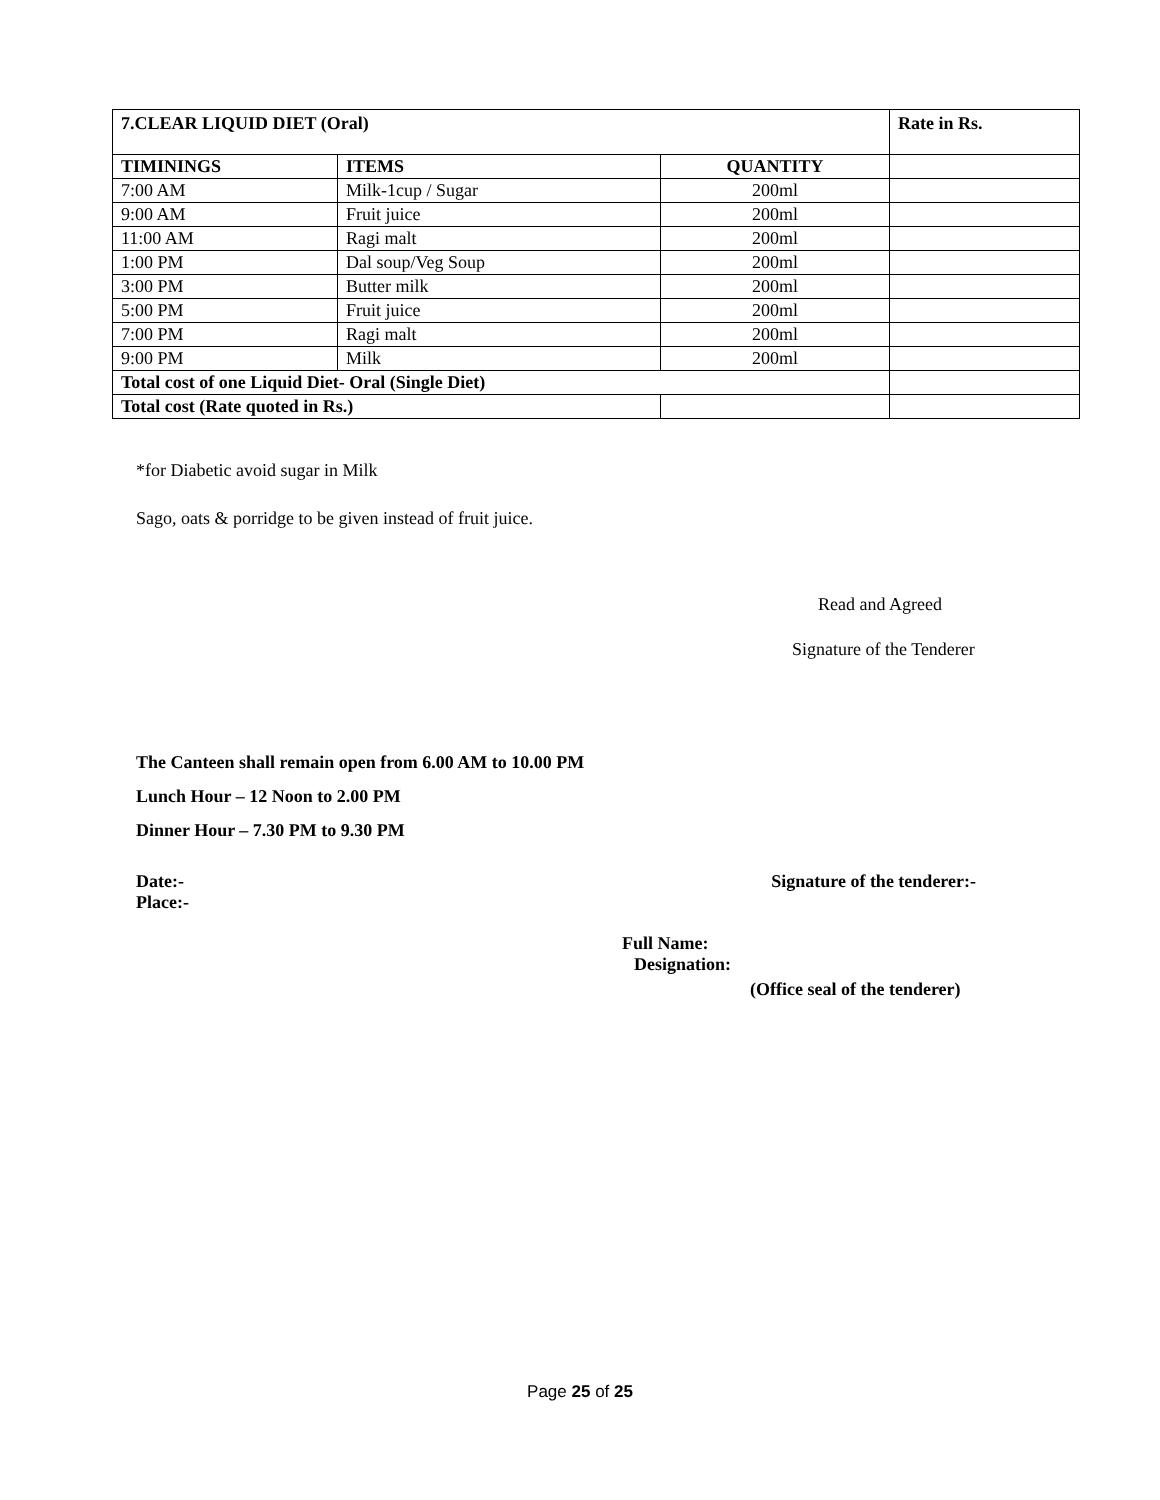| 7.CLEAR LIQUID DIET (Oral) | | | Rate in Rs. |
| --- | --- | --- | --- |
| TIMININGS | ITEMS | QUANTITY | |
| 7:00 AM | Milk-1cup / Sugar | 200ml | |
| 9:00 AM | Fruit juice | 200ml | |
| 11:00 AM | Ragi malt | 200ml | |
| 1:00 PM | Dal soup/Veg Soup | 200ml | |
| 3:00 PM | Butter milk | 200ml | |
| 5:00 PM | Fruit juice | 200ml | |
| 7:00 PM | Ragi malt | 200ml | |
| 9:00 PM | Milk | 200ml | |
| Total cost of one Liquid Diet- Oral (Single Diet) | | | |
| Total cost (Rate quoted in Rs.) | | | |
*for Diabetic avoid sugar in Milk
Sago, oats & porridge to be given instead of fruit juice.
Read and Agreed
Signature of the Tenderer
The Canteen shall remain open from 6.00 AM to 10.00 PM
Lunch Hour – 12 Noon to 2.00 PM
Dinner Hour – 7.30 PM to 9.30 PM
Date:- Signature of the tenderer:-
Place:-
Full Name:
Designation:
(Office seal of the tenderer)
Page 25 of 25